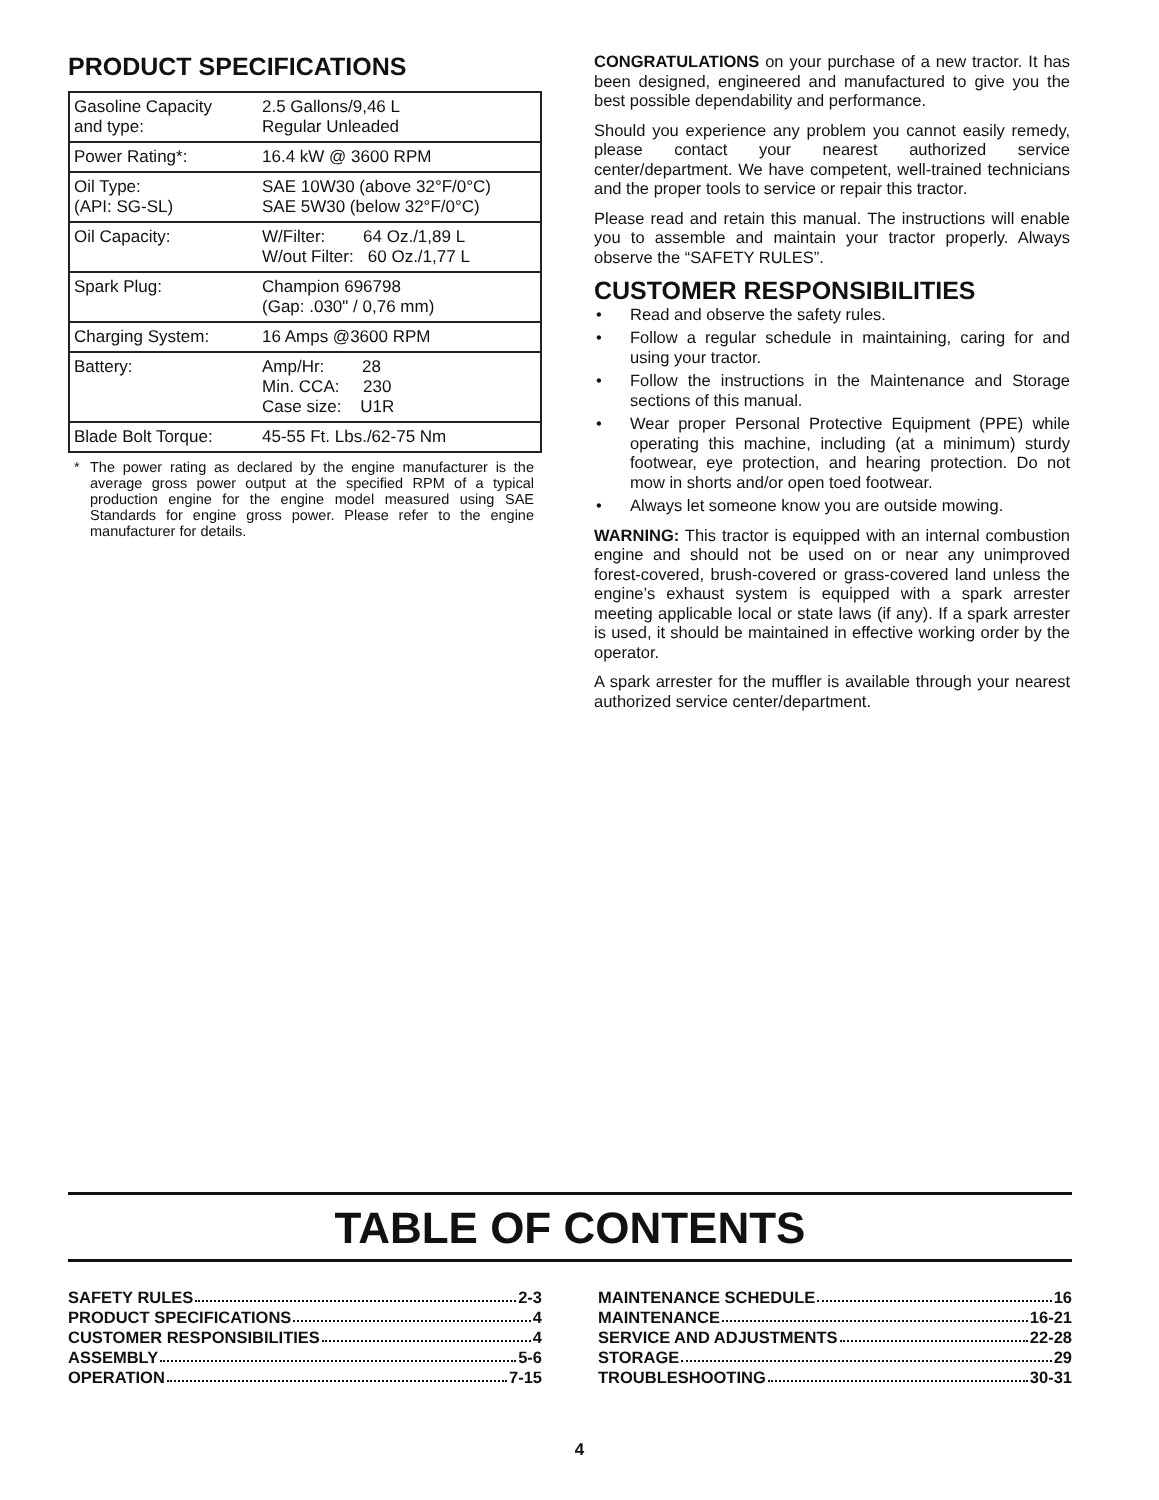PRODUCT SPECIFICATIONS
| Gasoline Capacity and type: | 2.5 Gallons/9,46 L Regular Unleaded |
| Power Rating*: | 16.4 kW @ 3600 RPM |
| Oil Type: (API: SG-SL) | SAE 10W30 (above 32°F/0°C) SAE 5W30 (below 32°F/0°C) |
| Oil Capacity: | W/Filter: 64 Oz./1,89 L W/out Filter: 60 Oz./1,77 L |
| Spark Plug: | Champion 696798 (Gap: .030" / 0,76 mm) |
| Charging System: | 16 Amps @3600 RPM |
| Battery: | Amp/Hr: 28 Min. CCA: 230 Case size: U1R |
| Blade Bolt Torque: | 45-55 Ft. Lbs./62-75 Nm |
* The power rating as declared by the engine manufacturer is the average gross power output at the specified RPM of a typical production engine for the engine model measured using SAE Standards for engine gross power. Please refer to the engine manufacturer for details.
CONGRATULATIONS on your purchase of a new tractor. It has been designed, engineered and manufactured to give you the best possible dependability and performance.
Should you experience any problem you cannot easily remedy, please contact your nearest authorized service center/department. We have competent, well-trained technicians and the proper tools to service or repair this tractor.
Please read and retain this manual. The instructions will enable you to assemble and maintain your tractor properly. Always observe the “SAFETY RULES”.
CUSTOMER RESPONSIBILITIES
• Read and observe the safety rules.
• Follow a regular schedule in maintaining, caring for and using your tractor.
• Follow the instructions in the Maintenance and Storage sections of this manual.
• Wear proper Personal Protective Equipment (PPE) while operating this machine, including (at a minimum) sturdy footwear, eye protection, and hearing protection. Do not mow in shorts and/or open toed footwear.
• Always let someone know you are outside mowing.
WARNING: This tractor is equipped with an internal combustion engine and should not be used on or near any unimproved forest-covered, brush-covered or grass-covered land unless the engine’s exhaust system is equipped with a spark arrester meeting applicable local or state laws (if any). If a spark arrester is used, it should be maintained in effective working order by the operator.
A spark arrester for the muffler is available through your nearest authorized service center/department.
TABLE OF CONTENTS
SAFETY RULES 2-3
PRODUCT SPECIFICATIONS 4
CUSTOMER RESPONSIBILITIES 4
ASSEMBLY 5-6
OPERATION 7-15
MAINTENANCE SCHEDULE 16
MAINTENANCE 16-21
SERVICE AND ADJUSTMENTS 22-28
STORAGE 29
TROUBLESHOOTING 30-31
4